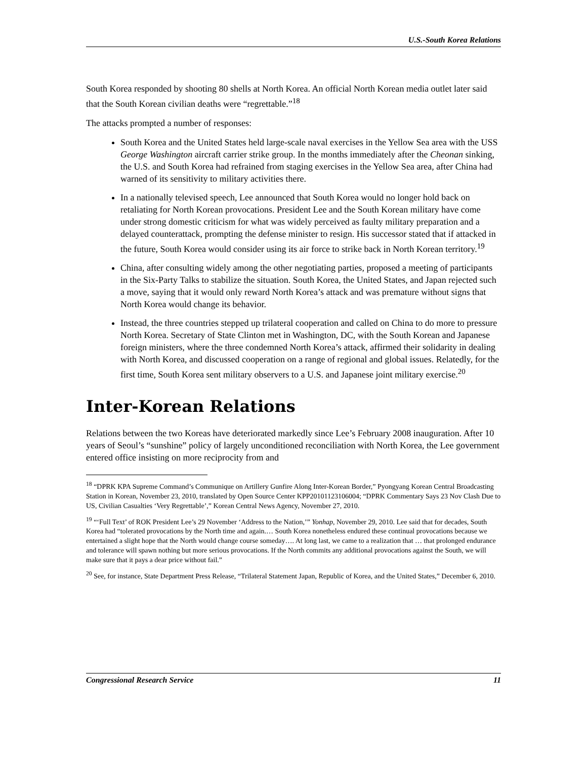U.S.-South Korea Relations
South Korea responded by shooting 80 shells at North Korea. An official North Korean media outlet later said that the South Korean civilian deaths were “regrettable.”<sup>18</sup>
The attacks prompted a number of responses:
South Korea and the United States held large-scale naval exercises in the Yellow Sea area with the USS George Washington aircraft carrier strike group. In the months immediately after the Cheonan sinking, the U.S. and South Korea had refrained from staging exercises in the Yellow Sea area, after China had warned of its sensitivity to military activities there.
In a nationally televised speech, Lee announced that South Korea would no longer hold back on retaliating for North Korean provocations. President Lee and the South Korean military have come under strong domestic criticism for what was widely perceived as faulty military preparation and a delayed counterattack, prompting the defense minister to resign. His successor stated that if attacked in the future, South Korea would consider using its air force to strike back in North Korean territory.<sup>19</sup>
China, after consulting widely among the other negotiating parties, proposed a meeting of participants in the Six-Party Talks to stabilize the situation. South Korea, the United States, and Japan rejected such a move, saying that it would only reward North Korea’s attack and was premature without signs that North Korea would change its behavior.
Instead, the three countries stepped up trilateral cooperation and called on China to do more to pressure North Korea. Secretary of State Clinton met in Washington, DC, with the South Korean and Japanese foreign ministers, where the three condemned North Korea’s attack, affirmed their solidarity in dealing with North Korea, and discussed cooperation on a range of regional and global issues. Relatedly, for the first time, South Korea sent military observers to a U.S. and Japanese joint military exercise.<sup>20</sup>
Inter-Korean Relations
Relations between the two Koreas have deteriorated markedly since Lee’s February 2008 inauguration. After 10 years of Seoul’s “sunshine” policy of largely unconditioned reconciliation with North Korea, the Lee government entered office insisting on more reciprocity from and
<sup>18</sup> “DPRK KPA Supreme Command’s Communique on Artillery Gunfire Along Inter-Korean Border,” Pyongyang Korean Central Broadcasting Station in Korean, November 23, 2010, translated by Open Source Center KPP20101123106004; “DPRK Commentary Says 23 Nov Clash Due to US, Civilian Casualties ‘Very Regrettable’,” Korean Central News Agency, November 27, 2010.
<sup>19</sup> “‘Full Text’ of ROK President Lee’s 29 November ‘Address to the Nation,’” Yonhap, November 29, 2010. Lee said that for decades, South Korea had “tolerated provocations by the North time and again.… South Korea nonetheless endured these continual provocations because we entertained a slight hope that the North would change course someday…. At long last, we came to a realization that … that prolonged endurance and tolerance will spawn nothing but more serious provocations. If the North commits any additional provocations against the South, we will make sure that it pays a dear price without fail.”
<sup>20</sup> See, for instance, State Department Press Release, “Trilateral Statement Japan, Republic of Korea, and the United States,” December 6, 2010.
Congressional Research Service 11